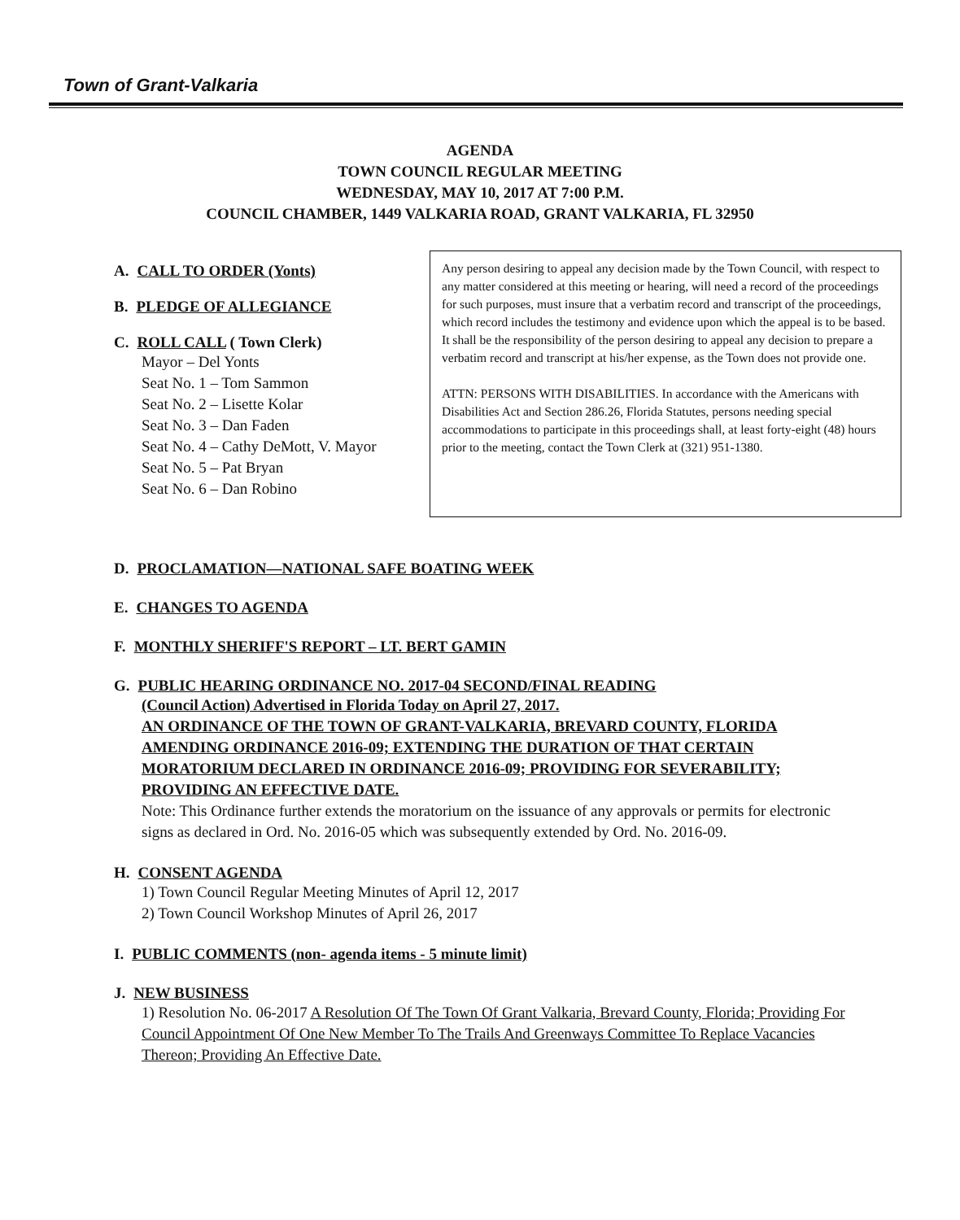Town of Grant-Valkaria
AGENDA
TOWN COUNCIL REGULAR MEETING
WEDNESDAY, MAY 10, 2017 AT 7:00 P.M.
COUNCIL CHAMBER, 1449 VALKARIA ROAD, GRANT VALKARIA, FL 32950
A. CALL TO ORDER (Yonts)
B. PLEDGE OF ALLEGIANCE
C. ROLL CALL ( Town Clerk)
Mayor – Del Yonts
Seat No. 1 – Tom Sammon
Seat No. 2 – Lisette Kolar
Seat No. 3 – Dan Faden
Seat No. 4 – Cathy DeMott, V. Mayor
Seat No. 5 – Pat Bryan
Seat No. 6 – Dan Robino
Any person desiring to appeal any decision made by the Town Council, with respect to any matter considered at this meeting or hearing, will need a record of the proceedings for such purposes, must insure that a verbatim record and transcript of the proceedings, which record includes the testimony and evidence upon which the appeal is to be based. It shall be the responsibility of the person desiring to appeal any decision to prepare a verbatim record and transcript at his/her expense, as the Town does not provide one.
ATTN: PERSONS WITH DISABILITIES. In accordance with the Americans with Disabilities Act and Section 286.26, Florida Statutes, persons needing special accommodations to participate in this proceedings shall, at least forty-eight (48) hours prior to the meeting, contact the Town Clerk at (321) 951-1380.
D. PROCLAMATION—NATIONAL SAFE BOATING WEEK
E. CHANGES TO AGENDA
F. MONTHLY SHERIFF'S REPORT – LT. BERT GAMIN
G. PUBLIC HEARING ORDINANCE NO. 2017-04 SECOND/FINAL READING
(Council Action) Advertised in Florida Today on April 27, 2017.
AN ORDINANCE OF THE TOWN OF GRANT-VALKARIA, BREVARD COUNTY, FLORIDA AMENDING ORDINANCE 2016-09; EXTENDING THE DURATION OF THAT CERTAIN MORATORIUM DECLARED IN ORDINANCE 2016-09; PROVIDING FOR SEVERABILITY; PROVIDING AN EFFECTIVE DATE.
Note: This Ordinance further extends the moratorium on the issuance of any approvals or permits for electronic signs as declared in Ord. No. 2016-05 which was subsequently extended by Ord. No. 2016-09.
H. CONSENT AGENDA
1) Town Council Regular Meeting Minutes of April 12, 2017
2) Town Council Workshop Minutes of April 26, 2017
I. PUBLIC COMMENTS (non- agenda items - 5 minute limit)
J. NEW BUSINESS
1) Resolution No. 06-2017 A Resolution Of The Town Of Grant Valkaria, Brevard County, Florida; Providing For Council Appointment Of One New Member To The Trails And Greenways Committee To Replace Vacancies Thereon; Providing An Effective Date.